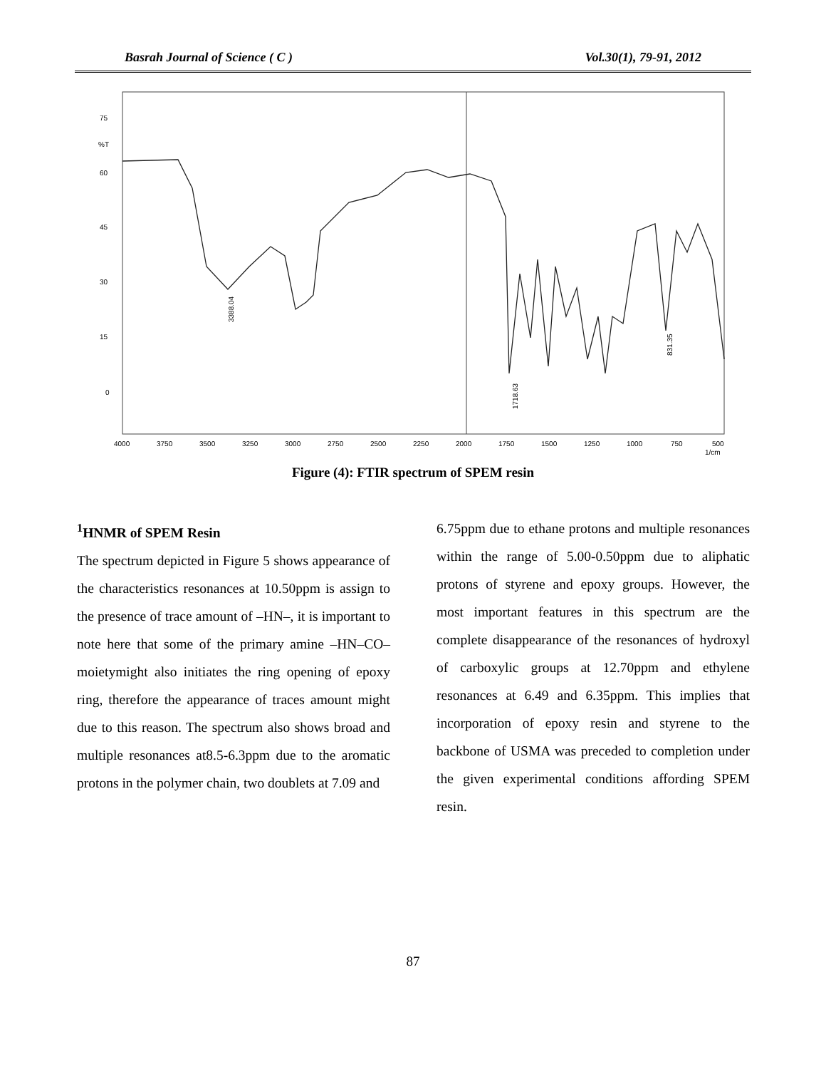Basrah Journal of Science ( C ) Vol.30(1), 79-91, 2012
75
%T
60
45
30
15
0
4000
3750
3500
3250
3000
2750
2500
2250
2000
1750
1500
1250
1000
750
500
1/cm
3388.04
1718.63
831.35
Figure (4): FTIR spectrum of SPEM resin
<sup>1</sup>HNMR of SPEM Resin
The spectrum depicted in Figure 5 shows appearance of the characteristics resonances at 10.50ppm is assign to the presence of trace amount of –HN–, it is important to note here that some of the primary amine –HN–CO– moietymight also initiates the ring opening of epoxy ring, therefore the appearance of traces amount might due to this reason. The spectrum also shows broad and multiple resonances at8.5-6.3ppm due to the aromatic protons in the polymer chain, two doublets at 7.09 and
6.75ppm due to ethane protons and multiple resonances within the range of 5.00-0.50ppm due to aliphatic protons of styrene and epoxy groups. However, the most important features in this spectrum are the complete disappearance of the resonances of hydroxyl of carboxylic groups at 12.70ppm and ethylene resonances at 6.49 and 6.35ppm. This implies that incorporation of epoxy resin and styrene to the backbone of USMA was preceded to completion under the given experimental conditions affording SPEM resin.
87